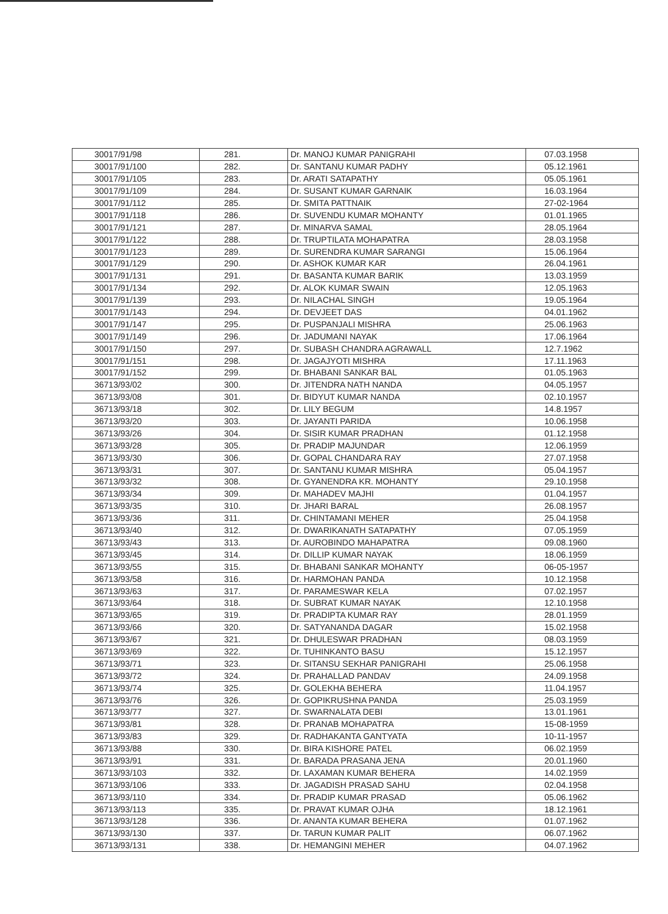| 30017/91/98 | 281. | Dr. MANOJ KUMAR PANIGRAHI | 07.03.1958 |
| 30017/91/100 | 282. | Dr. SANTANU KUMAR PADHY | 05.12.1961 |
| 30017/91/105 | 283. | Dr. ARATI SATAPATHY | 05.05.1961 |
| 30017/91/109 | 284. | Dr. SUSANT KUMAR GARNAIK | 16.03.1964 |
| 30017/91/112 | 285. | Dr. SMITA PATTNAIK | 27-02-1964 |
| 30017/91/118 | 286. | Dr. SUVENDU KUMAR MOHANTY | 01.01.1965 |
| 30017/91/121 | 287. | Dr. MINARVA SAMAL | 28.05.1964 |
| 30017/91/122 | 288. | Dr. TRUPTILATA MOHAPATRA | 28.03.1958 |
| 30017/91/123 | 289. | Dr. SURENDRA KUMAR SARANGI | 15.06.1964 |
| 30017/91/129 | 290. | Dr. ASHOK KUMAR KAR | 26.04.1961 |
| 30017/91/131 | 291. | Dr. BASANTA KUMAR BARIK | 13.03.1959 |
| 30017/91/134 | 292. | Dr. ALOK KUMAR SWAIN | 12.05.1963 |
| 30017/91/139 | 293. | Dr. NILACHAL SINGH | 19.05.1964 |
| 30017/91/143 | 294. | Dr. DEVJEET DAS | 04.01.1962 |
| 30017/91/147 | 295. | Dr. PUSPANJALI MISHRA | 25.06.1963 |
| 30017/91/149 | 296. | Dr. JADUMANI NAYAK | 17.06.1964 |
| 30017/91/150 | 297. | Dr. SUBASH CHANDRA AGRAWALL | 12.7.1962 |
| 30017/91/151 | 298. | Dr. JAGAJYOTI MISHRA | 17.11.1963 |
| 30017/91/152 | 299. | Dr. BHABANI SANKAR BAL | 01.05.1963 |
| 36713/93/02 | 300. | Dr. JITENDRA NATH NANDA | 04.05.1957 |
| 36713/93/08 | 301. | Dr. BIDYUT KUMAR NANDA | 02.10.1957 |
| 36713/93/18 | 302. | Dr. LILY BEGUM | 14.8.1957 |
| 36713/93/20 | 303. | Dr. JAYANTI PARIDA | 10.06.1958 |
| 36713/93/26 | 304. | Dr. SISIR KUMAR PRADHAN | 01.12.1958 |
| 36713/93/28 | 305. | Dr. PRADIP MAJUNDAR | 12.06.1959 |
| 36713/93/30 | 306. | Dr. GOPAL CHANDARA RAY | 27.07.1958 |
| 36713/93/31 | 307. | Dr. SANTANU KUMAR MISHRA | 05.04.1957 |
| 36713/93/32 | 308. | Dr. GYANENDRA KR. MOHANTY | 29.10.1958 |
| 36713/93/34 | 309. | Dr. MAHADEV MAJHI | 01.04.1957 |
| 36713/93/35 | 310. | Dr. JHARI BARAL | 26.08.1957 |
| 36713/93/36 | 311. | Dr. CHINTAMANI MEHER | 25.04.1958 |
| 36713/93/40 | 312. | Dr. DWARIKANATH SATAPATHY | 07.05.1959 |
| 36713/93/43 | 313. | Dr. AUROBINDO MAHAPATRA | 09.08.1960 |
| 36713/93/45 | 314. | Dr. DILLIP KUMAR NAYAK | 18.06.1959 |
| 36713/93/55 | 315. | Dr. BHABANI SANKAR MOHANTY | 06-05-1957 |
| 36713/93/58 | 316. | Dr. HARMOHAN PANDA | 10.12.1958 |
| 36713/93/63 | 317. | Dr. PARAMESWAR KELA | 07.02.1957 |
| 36713/93/64 | 318. | Dr. SUBRAT KUMAR NAYAK | 12.10.1958 |
| 36713/93/65 | 319. | Dr. PRADIPTA KUMAR RAY | 28.01.1959 |
| 36713/93/66 | 320. | Dr. SATYANANDA DAGAR | 15.02.1958 |
| 36713/93/67 | 321. | Dr. DHULESWAR PRADHAN | 08.03.1959 |
| 36713/93/69 | 322. | Dr. TUHINKANTO BASU | 15.12.1957 |
| 36713/93/71 | 323. | Dr. SITANSU SEKHAR PANIGRAHI | 25.06.1958 |
| 36713/93/72 | 324. | Dr. PRAHALLAD PANDAV | 24.09.1958 |
| 36713/93/74 | 325. | Dr. GOLEKHA BEHERA | 11.04.1957 |
| 36713/93/76 | 326. | Dr. GOPIKRUSHNA PANDA | 25.03.1959 |
| 36713/93/77 | 327. | Dr. SWARNALATA DEBI | 13.01.1961 |
| 36713/93/81 | 328. | Dr. PRANAB MOHAPATRA | 15-08-1959 |
| 36713/93/83 | 329. | Dr. RADHAKANTA GANTYATA | 10-11-1957 |
| 36713/93/88 | 330. | Dr. BIRA KISHORE PATEL | 06.02.1959 |
| 36713/93/91 | 331. | Dr. BARADA PRASANA JENA | 20.01.1960 |
| 36713/93/103 | 332. | Dr. LAXAMAN KUMAR BEHERA | 14.02.1959 |
| 36713/93/106 | 333. | Dr. JAGADISH PRASAD SAHU | 02.04.1958 |
| 36713/93/110 | 334. | Dr. PRADIP KUMAR PRASAD | 05.06.1962 |
| 36713/93/113 | 335. | Dr. PRAVAT KUMAR OJHA | 18.12.1961 |
| 36713/93/128 | 336. | Dr. ANANTA KUMAR BEHERA | 01.07.1962 |
| 36713/93/130 | 337. | Dr. TARUN KUMAR PALIT | 06.07.1962 |
| 36713/93/131 | 338. | Dr. HEMANGINI MEHER | 04.07.1962 |